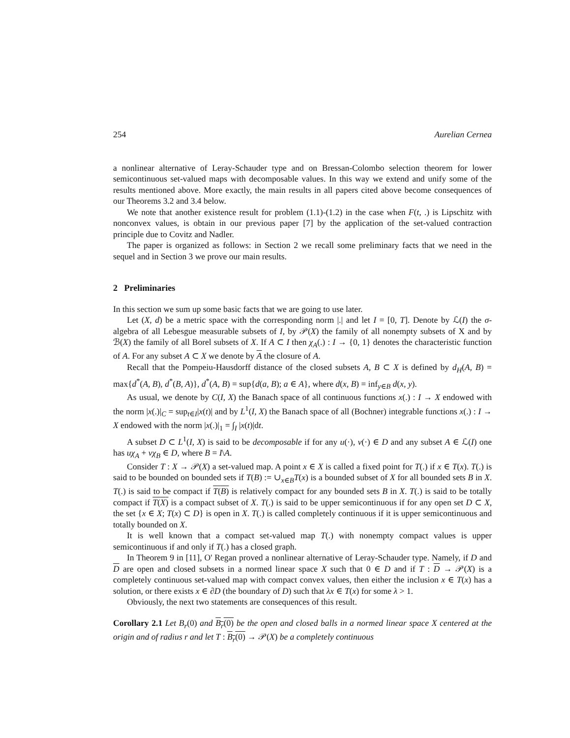254 Aurelian Cernea
a nonlinear alternative of Leray-Schauder type and on Bressan-Colombo selection theorem for lower semicontinuous set-valued maps with decomposable values. In this way we extend and unify some of the results mentioned above. More exactly, the main results in all papers cited above become consequences of our Theorems 3.2 and 3.4 below.
We note that another existence result for problem (1.1)-(1.2) in the case when F(t, .) is Lipschitz with nonconvex values, is obtain in our previous paper [7] by the application of the set-valued contraction principle due to Covitz and Nadler.
The paper is organized as follows: in Section 2 we recall some preliminary facts that we need in the sequel and in Section 3 we prove our main results.
2 Preliminaries
In this section we sum up some basic facts that we are going to use later.
Let (X, d) be a metric space with the corresponding norm |.| and let I = [0, T]. Denote by ℒ(I) the σ-algebra of all Lebesgue measurable subsets of I, by 𝒫(X) the family of all nonempty subsets of X and by ℬ(X) the family of all Borel subsets of X. If A ⊂ I then χ<sub>A</sub>(.) : I → {0, 1} denotes the characteristic function of A. For any subset A ⊂ X we denote by A the closure of A.
Recall that the Pompeiu-Hausdorff distance of the closed subsets A, B ⊂ X is defined by d<sub>H</sub>(A, B) = max{d<sup>*</sup>(A, B), d<sup>*</sup>(B, A)}, d<sup>*</sup>(A, B) = sup{d(a, B); a ∈ A}, where d(x, B) = inf<sub>y∈B</sub> d(x, y).
As usual, we denote by C(I, X) the Banach space of all continuous functions x(.) : I → X endowed with the norm |x(.)|<sub>C</sub> = sup<sub>t∈I</sub>|x(t)| and by L<sup>1</sup>(I, X) the Banach space of all (Bochner) integrable functions x(.) : I → X endowed with the norm |x(.)|<sub>1</sub> = ∫<sub>I</sub> |x(t)|dt.
A subset D ⊂ L<sup>1</sup>(I, X) is said to be decomposable if for any u(·), v(·) ∈ D and any subset A ∈ ℒ(I) one has uχ<sub>A</sub> + vχ<sub>B</sub> ∈ D, where B = I\A.
Consider T : X → 𝒫(X) a set-valued map. A point x ∈ X is called a fixed point for T(.) if x ∈ T(x). T(.) is said to be bounded on bounded sets if T(B) := ∪<sub>x∈B</sub>T(x) is a bounded subset of X for all bounded sets B in X. T(.) is said to be compact if T(B) is relatively compact for any bounded sets B in X. T(.) is said to be totally compact if T(X) is a compact subset of X. T(.) is said to be upper semicontinuous if for any open set D ⊂ X, the set {x ∈ X; T(x) ⊂ D} is open in X. T(.) is called completely continuous if it is upper semicontinuous and totally bounded on X.
It is well known that a compact set-valued map T(.) with nonempty compact values is upper semicontinuous if and only if T(.) has a closed graph.
In Theorem 9 in [11], O' Regan proved a nonlinear alternative of Leray-Schauder type. Namely, if D and D are open and closed subsets in a normed linear space X such that 0 ∈ D and if T : D → 𝒫(X) is a completely continuous set-valued map with compact convex values, then either the inclusion x ∈ T(x) has a solution, or there exists x ∈ ∂D (the boundary of D) such that λx ∈ T(x) for some λ > 1.
Obviously, the next two statements are consequences of this result.
Corollary 2.1 Let B<sub>r</sub>(0) and B<sub>r</sub>(0) be the open and closed balls in a normed linear space X centered at the origin and of radius r and let T : B<sub>r</sub>(0) → 𝒫(X) be a completely continuous